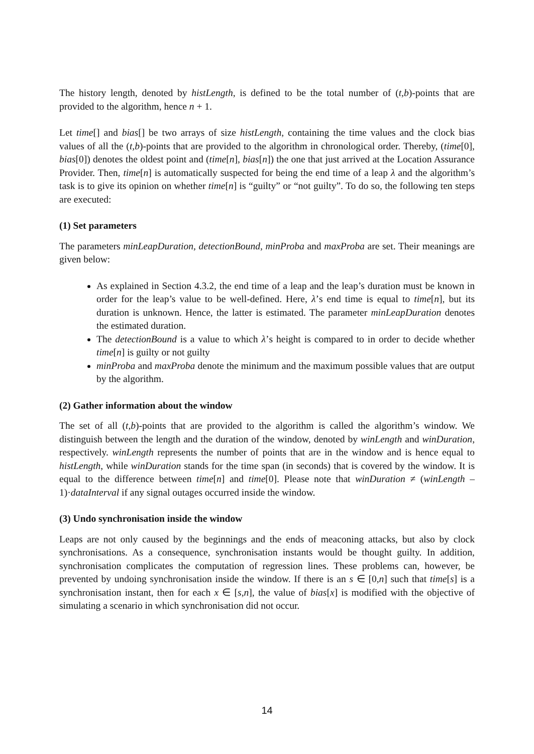The history length, denoted by histLength, is defined to be the total number of (t,b)-points that are provided to the algorithm, hence n + 1.
Let time[] and bias[] be two arrays of size histLength, containing the time values and the clock bias values of all the (t,b)-points that are provided to the algorithm in chronological order. Thereby, (time[0], bias[0]) denotes the oldest point and (time[n], bias[n]) the one that just arrived at the Location Assurance Provider. Then, time[n] is automatically suspected for being the end time of a leap λ and the algorithm’s task is to give its opinion on whether time[n] is “guilty” or “not guilty”. To do so, the following ten steps are executed:
(1) Set parameters
The parameters minLeapDuration, detectionBound, minProba and maxProba are set. Their meanings are given below:
As explained in Section 4.3.2, the end time of a leap and the leap’s duration must be known in order for the leap’s value to be well-defined. Here, λ’s end time is equal to time[n], but its duration is unknown. Hence, the latter is estimated. The parameter minLeapDuration denotes the estimated duration.
The detectionBound is a value to which λ’s height is compared to in order to decide whether time[n] is guilty or not guilty
minProba and maxProba denote the minimum and the maximum possible values that are output by the algorithm.
(2) Gather information about the window
The set of all (t,b)-points that are provided to the algorithm is called the algorithm’s window. We distinguish between the length and the duration of the window, denoted by winLength and winDuration, respectively. winLength represents the number of points that are in the window and is hence equal to histLength, while winDuration stands for the time span (in seconds) that is covered by the window. It is equal to the difference between time[n] and time[0]. Please note that winDuration ≠ (winLength – 1)·dataInterval if any signal outages occurred inside the window.
(3) Undo synchronisation inside the window
Leaps are not only caused by the beginnings and the ends of meaconing attacks, but also by clock synchronisations. As a consequence, synchronisation instants would be thought guilty. In addition, synchronisation complicates the computation of regression lines. These problems can, however, be prevented by undoing synchronisation inside the window. If there is an s ∈ [0,n] such that time[s] is a synchronisation instant, then for each x ∈ [s,n], the value of bias[x] is modified with the objective of simulating a scenario in which synchronisation did not occur.
14